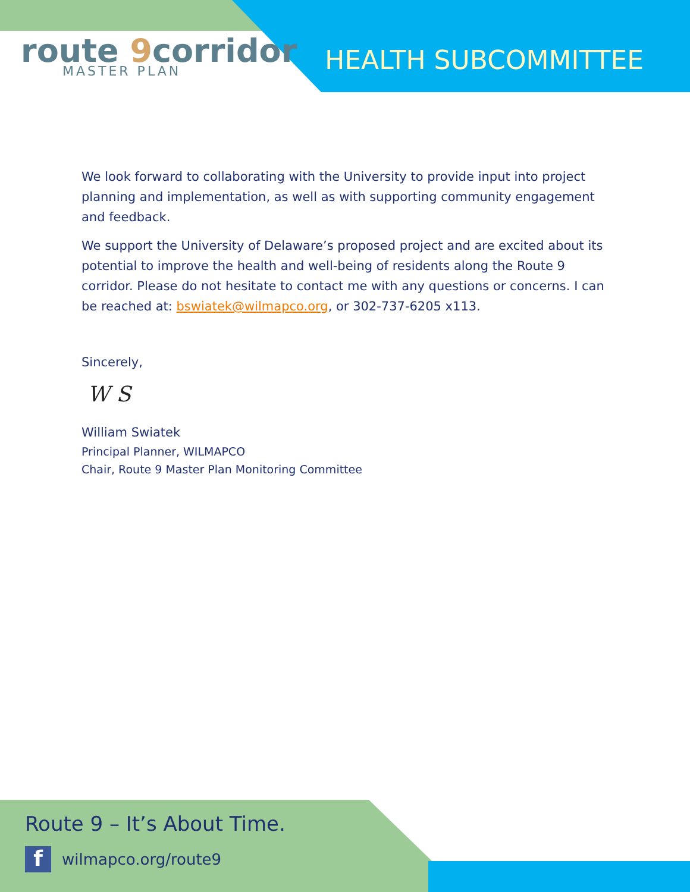route 9corridor
MASTER PLAN
HEALTH SUBCOMMITTEE
We look forward to collaborating with the University to provide input into project planning and implementation, as well as with supporting community engagement and feedback.
We support the University of Delaware’s proposed project and are excited about its potential to improve the health and well-being of residents along the Route 9 corridor. Please do not hesitate to contact me with any questions or concerns. I can be reached at: bswiatek@wilmapco.org, or 302-737-6205 x113.
Sincerely,
W S
William Swiatek
Principal Planner, WILMAPCO
Chair, Route 9 Master Plan Monitoring Committee
Route 9 – It’s About Time.
fwilmapco.org/route9